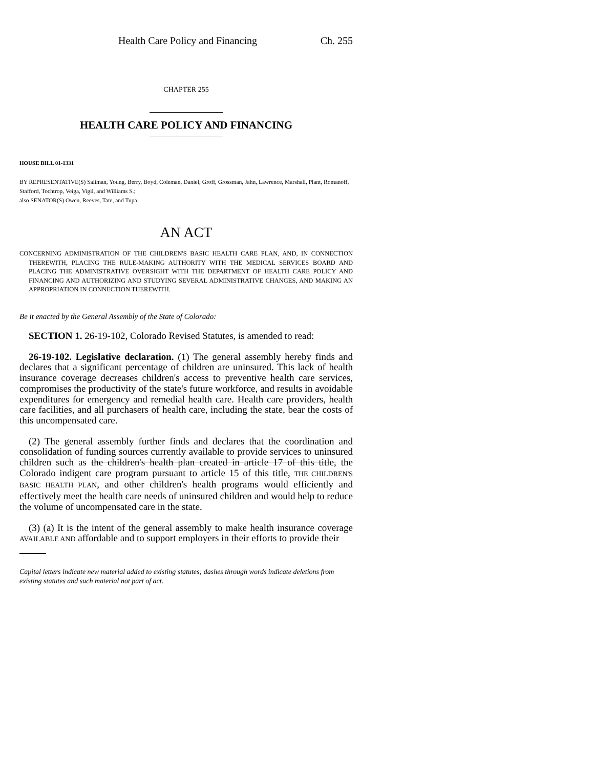Health Care Policy and Financing Ch. 255
CHAPTER 255
HEALTH CARE POLICY AND FINANCING
HOUSE BILL 01-1331
BY REPRESENTATIVE(S) Saliman, Young, Berry, Boyd, Coleman, Daniel, Groff, Grossman, Jahn, Lawrence, Marshall, Plant, Romanoff, Stafford, Tochtrop, Veiga, Vigil, and Williams S.;
also SENATOR(S) Owen, Reeves, Tate, and Tupa.
AN ACT
CONCERNING ADMINISTRATION OF THE CHILDREN'S BASIC HEALTH CARE PLAN, AND, IN CONNECTION THEREWITH, PLACING THE RULE-MAKING AUTHORITY WITH THE MEDICAL SERVICES BOARD AND PLACING THE ADMINISTRATIVE OVERSIGHT WITH THE DEPARTMENT OF HEALTH CARE POLICY AND FINANCING AND AUTHORIZING AND STUDYING SEVERAL ADMINISTRATIVE CHANGES, AND MAKING AN APPROPRIATION IN CONNECTION THEREWITH.
Be it enacted by the General Assembly of the State of Colorado:
SECTION 1. 26-19-102, Colorado Revised Statutes, is amended to read:
26-19-102. Legislative declaration. (1) The general assembly hereby finds and declares that a significant percentage of children are uninsured. This lack of health insurance coverage decreases children's access to preventive health care services, compromises the productivity of the state's future workforce, and results in avoidable expenditures for emergency and remedial health care. Health care providers, health care facilities, and all purchasers of health care, including the state, bear the costs of this uncompensated care.
(2) The general assembly further finds and declares that the coordination and consolidation of funding sources currently available to provide services to uninsured children such as the children's health plan created in article 17 of this title, the Colorado indigent care program pursuant to article 15 of this title, THE CHILDREN'S BASIC HEALTH PLAN, and other children's health programs would efficiently and effectively meet the health care needs of uninsured children and would help to reduce the volume of uncompensated care in the state.
(3) (a) It is the intent of the general assembly to make health insurance coverage AVAILABLE AND affordable and to support employers in their efforts to provide their
Capital letters indicate new material added to existing statutes; dashes through words indicate deletions from existing statutes and such material not part of act.